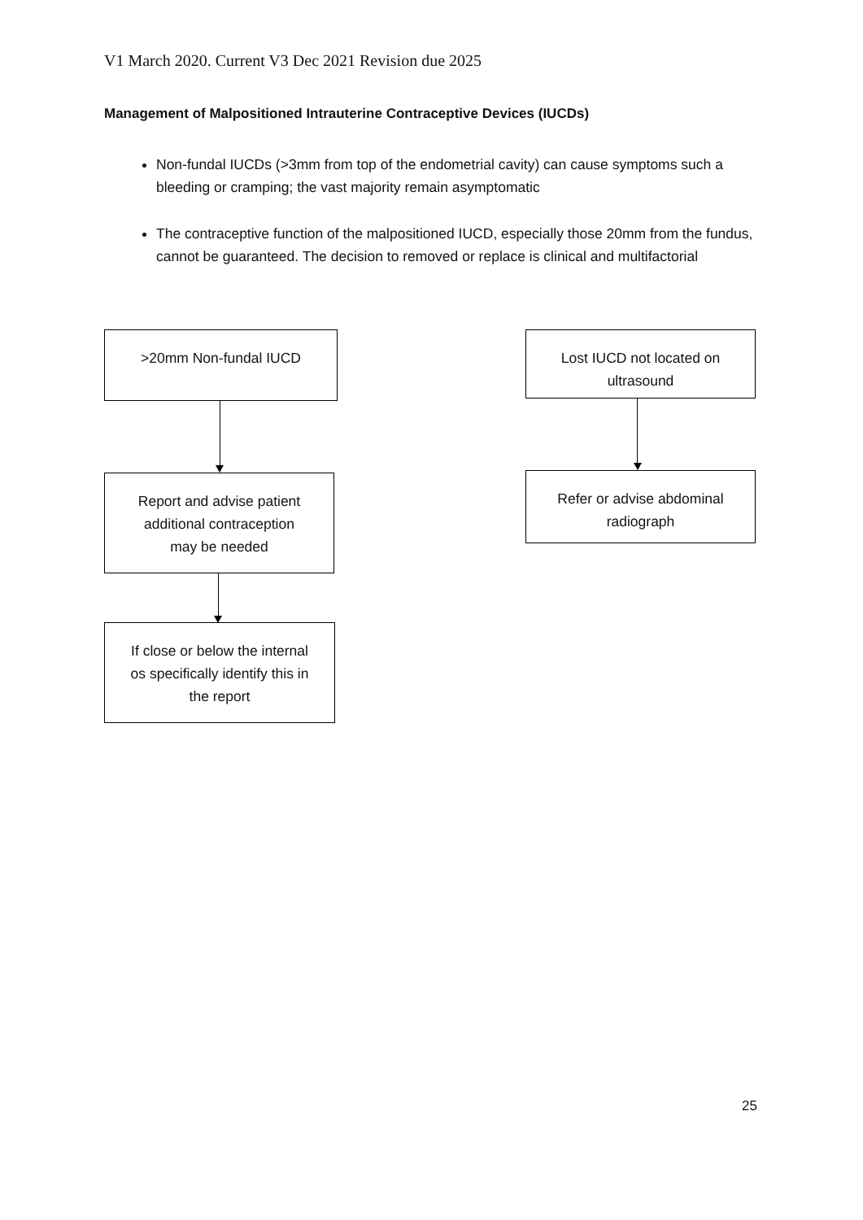V1 March 2020. Current V3 Dec 2021 Revision due 2025
Management of Malpositioned Intrauterine Contraceptive Devices (IUCDs)
Non-fundal IUCDs (>3mm from top of the endometrial cavity) can cause symptoms such a bleeding or cramping; the vast majority remain asymptomatic
The contraceptive function of the malpositioned IUCD, especially those 20mm from the fundus, cannot be guaranteed. The decision to removed or replace is clinical and multifactorial
>20mm Non-fundal IUCD
Report and advise patient
additional contraception
may be needed
If close or below the internal
os specifically identify this in
the report
Lost IUCD not located on
ultrasound
Refer or advise abdominal
radiograph
25